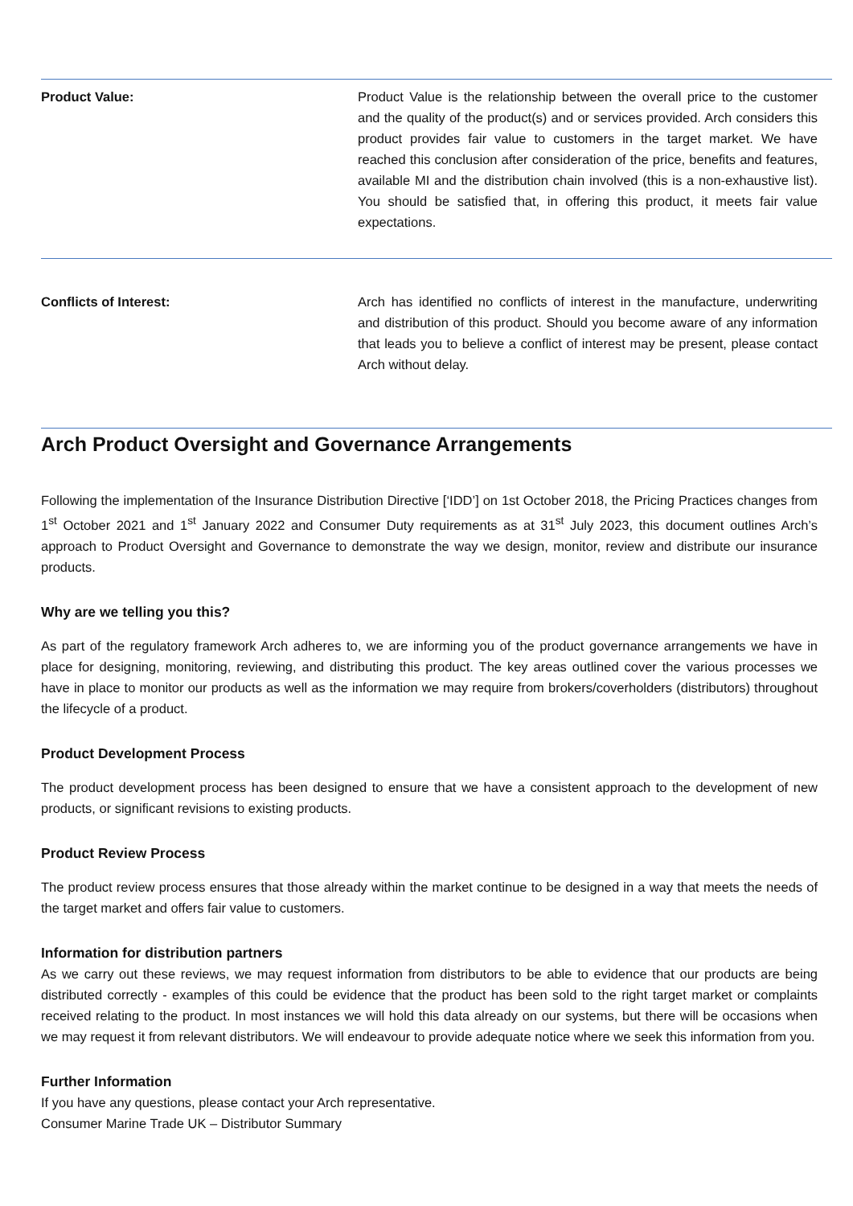Product Value: Product Value is the relationship between the overall price to the customer and the quality of the product(s) and or services provided. Arch considers this product provides fair value to customers in the target market. We have reached this conclusion after consideration of the price, benefits and features, available MI and the distribution chain involved (this is a non-exhaustive list). You should be satisfied that, in offering this product, it meets fair value expectations.
Conflicts of Interest: Arch has identified no conflicts of interest in the manufacture, underwriting and distribution of this product. Should you become aware of any information that leads you to believe a conflict of interest may be present, please contact Arch without delay.
Arch Product Oversight and Governance Arrangements
Following the implementation of the Insurance Distribution Directive [‘IDD’] on 1st October 2018, the Pricing Practices changes from 1<sup>st</sup> October 2021 and 1<sup>st</sup> January 2022 and Consumer Duty requirements as at 31<sup>st</sup> July 2023, this document outlines Arch’s approach to Product Oversight and Governance to demonstrate the way we design, monitor, review and distribute our insurance products.
Why are we telling you this?
As part of the regulatory framework Arch adheres to, we are informing you of the product governance arrangements we have in place for designing, monitoring, reviewing, and distributing this product. The key areas outlined cover the various processes we have in place to monitor our products as well as the information we may require from brokers/coverholders (distributors) throughout the lifecycle of a product.
Product Development Process
The product development process has been designed to ensure that we have a consistent approach to the development of new products, or significant revisions to existing products.
Product Review Process
The product review process ensures that those already within the market continue to be designed in a way that meets the needs of the target market and offers fair value to customers.
Information for distribution partners
As we carry out these reviews, we may request information from distributors to be able to evidence that our products are being distributed correctly - examples of this could be evidence that the product has been sold to the right target market or complaints received relating to the product. In most instances we will hold this data already on our systems, but there will be occasions when we may request it from relevant distributors. We will endeavour to provide adequate notice where we seek this information from you.
Further Information
If you have any questions, please contact your Arch representative.
Consumer Marine Trade UK – Distributor Summary